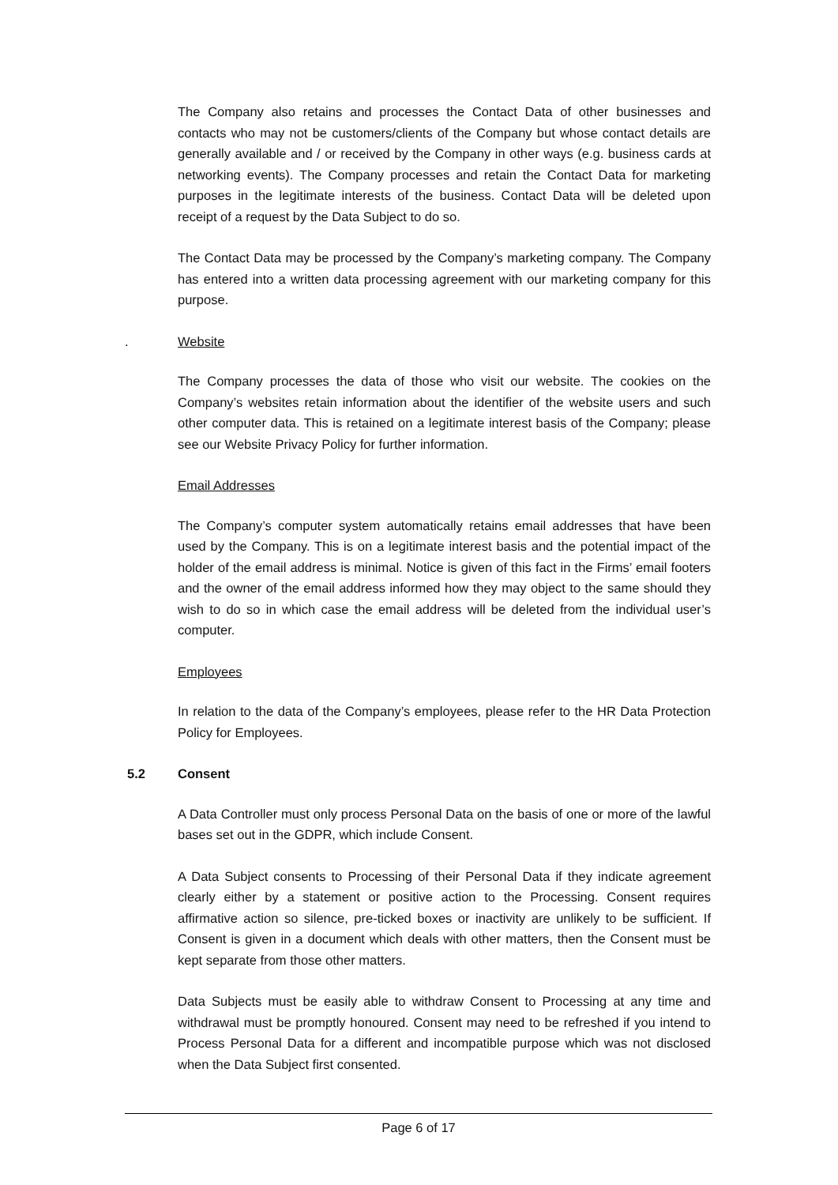The Company also retains and processes the Contact Data of other businesses and contacts who may not be customers/clients of the Company but whose contact details are generally available and / or received by the Company in other ways (e.g. business cards at networking events). The Company processes and retain the Contact Data for marketing purposes in the legitimate interests of the business. Contact Data will be deleted upon receipt of a request by the Data Subject to do so.
The Contact Data may be processed by the Company’s marketing company. The Company has entered into a written data processing agreement with our marketing company for this purpose.
. Website
The Company processes the data of those who visit our website. The cookies on the Company’s websites retain information about the identifier of the website users and such other computer data. This is retained on a legitimate interest basis of the Company; please see our Website Privacy Policy for further information.
Email Addresses
The Company’s computer system automatically retains email addresses that have been used by the Company. This is on a legitimate interest basis and the potential impact of the holder of the email address is minimal. Notice is given of this fact in the Firms’ email footers and the owner of the email address informed how they may object to the same should they wish to do so in which case the email address will be deleted from the individual user’s computer.
Employees
In relation to the data of the Company’s employees, please refer to the HR Data Protection Policy for Employees.
5.2 Consent
A Data Controller must only process Personal Data on the basis of one or more of the lawful bases set out in the GDPR, which include Consent.
A Data Subject consents to Processing of their Personal Data if they indicate agreement clearly either by a statement or positive action to the Processing. Consent requires affirmative action so silence, pre-ticked boxes or inactivity are unlikely to be sufficient. If Consent is given in a document which deals with other matters, then the Consent must be kept separate from those other matters.
Data Subjects must be easily able to withdraw Consent to Processing at any time and withdrawal must be promptly honoured. Consent may need to be refreshed if you intend to Process Personal Data for a different and incompatible purpose which was not disclosed when the Data Subject first consented.
Page 6 of 17